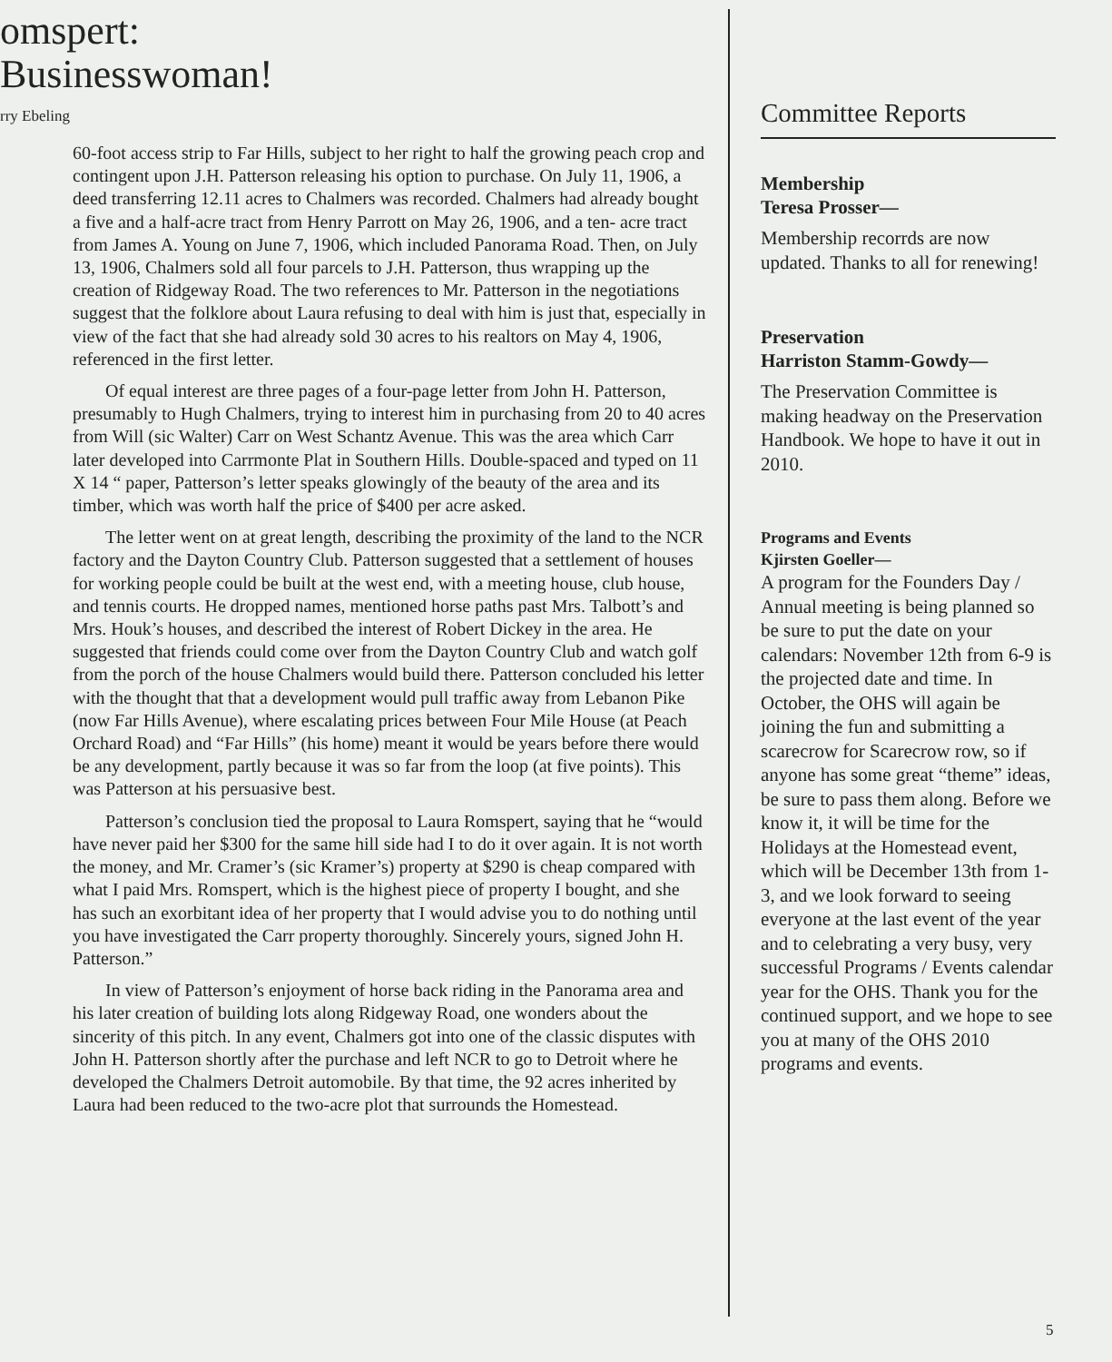omspert:
Businesswoman!
rry Ebeling
60-foot access strip to Far Hills, subject to her right to half the growing peach crop and contingent upon J.H. Patterson releasing his option to purchase. On July 11, 1906, a deed transferring 12.11 acres to Chalmers was recorded. Chalmers had already bought a five and a half-acre tract from Henry Parrott on May 26, 1906, and a ten- acre tract from James A. Young on June 7, 1906, which included Panorama Road. Then, on July 13, 1906, Chalmers sold all four parcels to J.H. Patterson, thus wrapping up the creation of Ridgeway Road. The two references to Mr. Patterson in the negotiations suggest that the folklore about Laura refusing to deal with him is just that, especially in view of the fact that she had already sold 30 acres to his realtors on May 4, 1906, referenced in the first letter.
Of equal interest are three pages of a four-page letter from John H. Patterson, presumably to Hugh Chalmers, trying to interest him in purchasing from 20 to 40 acres from Will (sic Walter) Carr on West Schantz Avenue. This was the area which Carr later developed into Carrmonte Plat in Southern Hills. Double-spaced and typed on 11 X 14 “ paper, Patterson’s letter speaks glowingly of the beauty of the area and its timber, which was worth half the price of $400 per acre asked.
The letter went on at great length, describing the proximity of the land to the NCR factory and the Dayton Country Club. Patterson suggested that a settlement of houses for working people could be built at the west end, with a meeting house, club house, and tennis courts. He dropped names, mentioned horse paths past Mrs. Talbott’s and Mrs. Houk’s houses, and described the interest of Robert Dickey in the area. He suggested that friends could come over from the Dayton Country Club and watch golf from the porch of the house Chalmers would build there. Patterson concluded his letter with the thought that that a development would pull traffic away from Lebanon Pike (now Far Hills Avenue), where escalating prices between Four Mile House (at Peach Orchard Road) and “Far Hills” (his home) meant it would be years before there would be any development, partly because it was so far from the loop (at five points). This was Patterson at his persuasive best.
Patterson’s conclusion tied the proposal to Laura Romspert, saying that he “would have never paid her $300 for the same hill side had I to do it over again. It is not worth the money, and Mr. Cramer’s (sic Kramer’s) property at $290 is cheap compared with what I paid Mrs. Romspert, which is the highest piece of property I bought, and she has such an exorbitant idea of her property that I would advise you to do nothing until you have investigated the Carr property thoroughly. Sincerely yours, signed John H. Patterson.”
In view of Patterson’s enjoyment of horse back riding in the Panorama area and his later creation of building lots along Ridgeway Road, one wonders about the sincerity of this pitch. In any event, Chalmers got into one of the classic disputes with John H. Patterson shortly after the purchase and left NCR to go to Detroit where he developed the Chalmers Detroit automobile. By that time, the 92 acres inherited by Laura had been reduced to the two-acre plot that surrounds the Homestead.
Committee Reports
Membership
Teresa Prosser—
Membership recorrds are now updated. Thanks to all for renewing!
Preservation
Harriston Stamm-Gowdy—
The Preservation Committee is making headway on the Preservation Handbook. We hope to have it out in 2010.
Programs and Events
Kjirsten Goeller—
A program for the Founders Day / Annual meeting is being planned so be sure to put the date on your calendars: November 12th from 6-9 is the projected date and time. In October, the OHS will again be joining the fun and submitting a scarecrow for Scarecrow row, so if anyone has some great “theme” ideas, be sure to pass them along. Before we know it, it will be time for the Holidays at the Homestead event, which will be December 13th from 1-3, and we look forward to seeing everyone at the last event of the year and to celebrating a very busy, very successful Programs / Events calendar year for the OHS. Thank you for the continued support, and we hope to see you at many of the OHS 2010 programs and events.
5